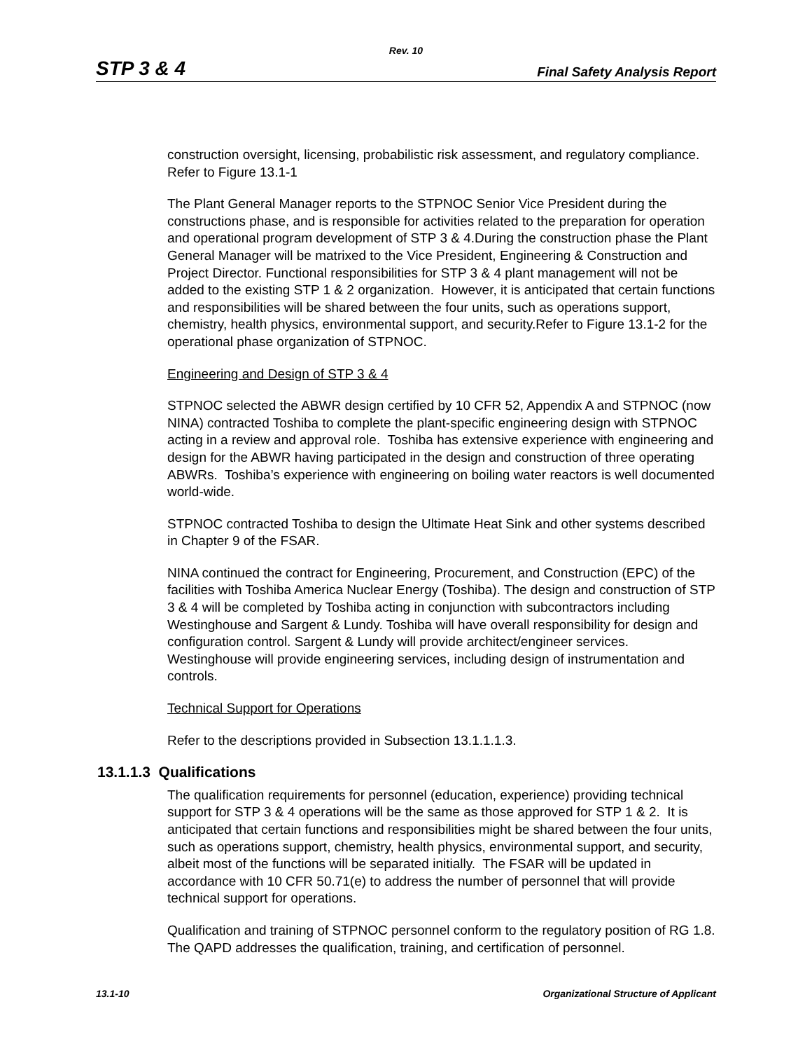Rev. 10
STP 3 & 4 Final Safety Analysis Report
construction oversight, licensing, probabilistic risk assessment, and regulatory compliance. Refer to Figure 13.1-1
The Plant General Manager reports to the STPNOC Senior Vice President during the constructions phase, and is responsible for activities related to the preparation for operation and operational program development of STP 3 & 4.During the construction phase the Plant General Manager will be matrixed to the Vice President, Engineering & Construction and Project Director. Functional responsibilities for STP 3 & 4 plant management will not be added to the existing STP 1 & 2 organization. However, it is anticipated that certain functions and responsibilities will be shared between the four units, such as operations support, chemistry, health physics, environmental support, and security.Refer to Figure 13.1-2 for the operational phase organization of STPNOC.
Engineering and Design of STP 3 & 4
STPNOC selected the ABWR design certified by 10 CFR 52, Appendix A and STPNOC (now NINA) contracted Toshiba to complete the plant-specific engineering design with STPNOC acting in a review and approval role. Toshiba has extensive experience with engineering and design for the ABWR having participated in the design and construction of three operating ABWRs. Toshiba’s experience with engineering on boiling water reactors is well documented world-wide.
STPNOC contracted Toshiba to design the Ultimate Heat Sink and other systems described in Chapter 9 of the FSAR.
NINA continued the contract for Engineering, Procurement, and Construction (EPC) of the facilities with Toshiba America Nuclear Energy (Toshiba). The design and construction of STP 3 & 4 will be completed by Toshiba acting in conjunction with subcontractors including Westinghouse and Sargent & Lundy. Toshiba will have overall responsibility for design and configuration control. Sargent & Lundy will provide architect/engineer services. Westinghouse will provide engineering services, including design of instrumentation and controls.
Technical Support for Operations
Refer to the descriptions provided in Subsection 13.1.1.1.3.
13.1.1.3 Qualifications
The qualification requirements for personnel (education, experience) providing technical support for STP 3 & 4 operations will be the same as those approved for STP 1 & 2. It is anticipated that certain functions and responsibilities might be shared between the four units, such as operations support, chemistry, health physics, environmental support, and security, albeit most of the functions will be separated initially. The FSAR will be updated in accordance with 10 CFR 50.71(e) to address the number of personnel that will provide technical support for operations.
Qualification and training of STPNOC personnel conform to the regulatory position of RG 1.8. The QAPD addresses the qualification, training, and certification of personnel.
13.1-10 Organizational Structure of Applicant